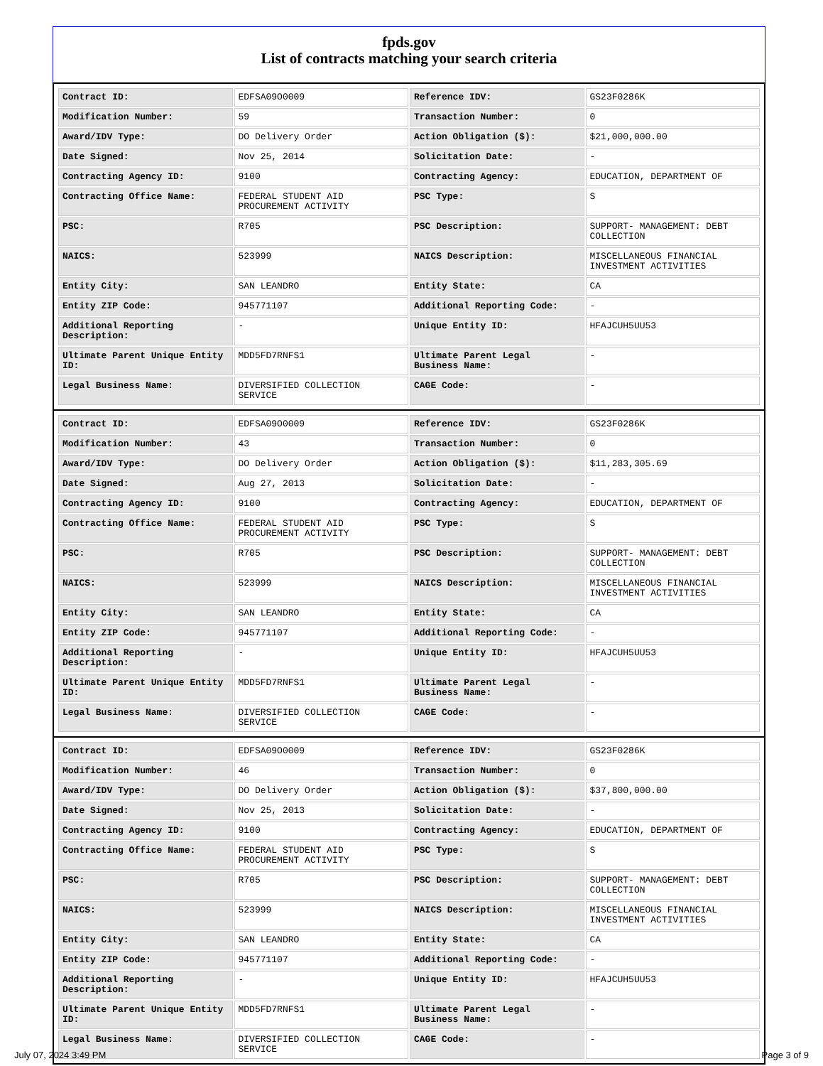fpds.gov
List of contracts matching your search criteria
| Contract ID: | EDFSA09O0009 | Reference IDV: | GS23F0286K |
| Modification Number: | 59 | Transaction Number: | 0 |
| Award/IDV Type: | DO Delivery Order | Action Obligation ($): | $21,000,000.00 |
| Date Signed: | Nov 25, 2014 | Solicitation Date: | - |
| Contracting Agency ID: | 9100 | Contracting Agency: | EDUCATION, DEPARTMENT OF |
| Contracting Office Name: | FEDERAL STUDENT AID PROCUREMENT ACTIVITY | PSC Type: | S |
| PSC: | R705 | PSC Description: | SUPPORT- MANAGEMENT: DEBT COLLECTION |
| NAICS: | 523999 | NAICS Description: | MISCELLANEOUS FINANCIAL INVESTMENT ACTIVITIES |
| Entity City: | SAN LEANDRO | Entity State: | CA |
| Entity ZIP Code: | 945771107 | Additional Reporting Code: | - |
| Additional Reporting Description: | - | Unique Entity ID: | HFAJCUH5UU53 |
| Ultimate Parent Unique Entity ID: | MDD5FD7RNFS1 | Ultimate Parent Legal Business Name: | - |
| Legal Business Name: | DIVERSIFIED COLLECTION SERVICE | CAGE Code: | - |
| Contract ID: | EDFSA09O0009 | Reference IDV: | GS23F0286K |
| Modification Number: | 43 | Transaction Number: | 0 |
| Award/IDV Type: | DO Delivery Order | Action Obligation ($): | $11,283,305.69 |
| Date Signed: | Aug 27, 2013 | Solicitation Date: | - |
| Contracting Agency ID: | 9100 | Contracting Agency: | EDUCATION, DEPARTMENT OF |
| Contracting Office Name: | FEDERAL STUDENT AID PROCUREMENT ACTIVITY | PSC Type: | S |
| PSC: | R705 | PSC Description: | SUPPORT- MANAGEMENT: DEBT COLLECTION |
| NAICS: | 523999 | NAICS Description: | MISCELLANEOUS FINANCIAL INVESTMENT ACTIVITIES |
| Entity City: | SAN LEANDRO | Entity State: | CA |
| Entity ZIP Code: | 945771107 | Additional Reporting Code: | - |
| Additional Reporting Description: | - | Unique Entity ID: | HFAJCUH5UU53 |
| Ultimate Parent Unique Entity ID: | MDD5FD7RNFS1 | Ultimate Parent Legal Business Name: | - |
| Legal Business Name: | DIVERSIFIED COLLECTION SERVICE | CAGE Code: | - |
| Contract ID: | EDFSA09O0009 | Reference IDV: | GS23F0286K |
| Modification Number: | 46 | Transaction Number: | 0 |
| Award/IDV Type: | DO Delivery Order | Action Obligation ($): | $37,800,000.00 |
| Date Signed: | Nov 25, 2013 | Solicitation Date: | - |
| Contracting Agency ID: | 9100 | Contracting Agency: | EDUCATION, DEPARTMENT OF |
| Contracting Office Name: | FEDERAL STUDENT AID PROCUREMENT ACTIVITY | PSC Type: | S |
| PSC: | R705 | PSC Description: | SUPPORT- MANAGEMENT: DEBT COLLECTION |
| NAICS: | 523999 | NAICS Description: | MISCELLANEOUS FINANCIAL INVESTMENT ACTIVITIES |
| Entity City: | SAN LEANDRO | Entity State: | CA |
| Entity ZIP Code: | 945771107 | Additional Reporting Code: | - |
| Additional Reporting Description: | - | Unique Entity ID: | HFAJCUH5UU53 |
| Ultimate Parent Unique Entity ID: | MDD5FD7RNFS1 | Ultimate Parent Legal Business Name: | - |
| Legal Business Name: | DIVERSIFIED COLLECTION SERVICE | CAGE Code: | - |
July 07, 2024 3:49 PM Page 3 of 9